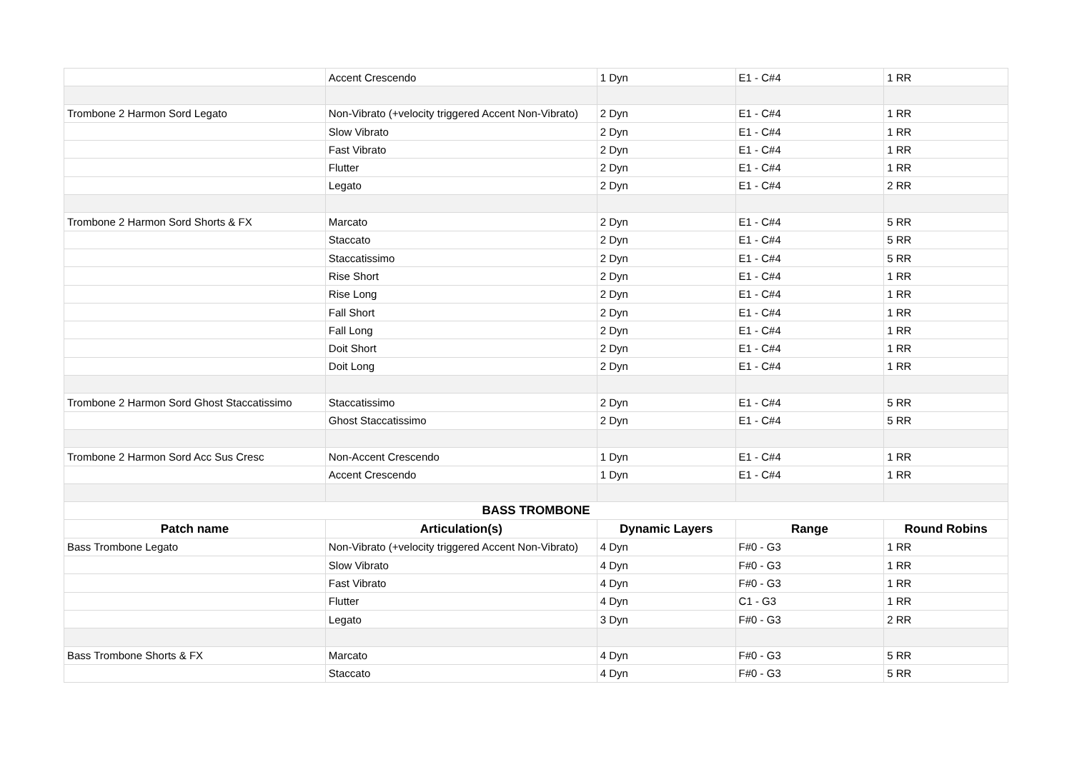| | Accent Crescendo | 1 Dyn | E1 - C#4 | 1 RR |
| Trombone 2 Harmon Sord Legato | Non-Vibrato (+velocity triggered Accent Non-Vibrato) | 2 Dyn | E1 - C#4 | 1 RR |
| | Slow Vibrato | 2 Dyn | E1 - C#4 | 1 RR |
| | Fast Vibrato | 2 Dyn | E1 - C#4 | 1 RR |
| | Flutter | 2 Dyn | E1 - C#4 | 1 RR |
| | Legato | 2 Dyn | E1 - C#4 | 2 RR |
| Trombone 2 Harmon Sord Shorts & FX | Marcato | 2 Dyn | E1 - C#4 | 5 RR |
| | Staccato | 2 Dyn | E1 - C#4 | 5 RR |
| | Staccatissimo | 2 Dyn | E1 - C#4 | 5 RR |
| | Rise Short | 2 Dyn | E1 - C#4 | 1 RR |
| | Rise Long | 2 Dyn | E1 - C#4 | 1 RR |
| | Fall Short | 2 Dyn | E1 - C#4 | 1 RR |
| | Fall Long | 2 Dyn | E1 - C#4 | 1 RR |
| | Doit Short | 2 Dyn | E1 - C#4 | 1 RR |
| | Doit Long | 2 Dyn | E1 - C#4 | 1 RR |
| Trombone 2 Harmon Sord Ghost Staccatissimo | Staccatissimo | 2 Dyn | E1 - C#4 | 5 RR |
| | Ghost Staccatissimo | 2 Dyn | E1 - C#4 | 5 RR |
| Trombone 2 Harmon Sord Acc Sus Cresc | Non-Accent Crescendo | 1 Dyn | E1 - C#4 | 1 RR |
| | Accent Crescendo | 1 Dyn | E1 - C#4 | 1 RR |
| BASS TROMBONE | | | | |
| Patch name | Articulation(s) | Dynamic Layers | Range | Round Robins |
| Bass Trombone Legato | Non-Vibrato (+velocity triggered Accent Non-Vibrato) | 4 Dyn | F#0 - G3 | 1 RR |
| | Slow Vibrato | 4 Dyn | F#0 - G3 | 1 RR |
| | Fast Vibrato | 4 Dyn | F#0 - G3 | 1 RR |
| | Flutter | 4 Dyn | C1 - G3 | 1 RR |
| | Legato | 3 Dyn | F#0 - G3 | 2 RR |
| Bass Trombone Shorts & FX | Marcato | 4 Dyn | F#0 - G3 | 5 RR |
| | Staccato | 4 Dyn | F#0 - G3 | 5 RR |